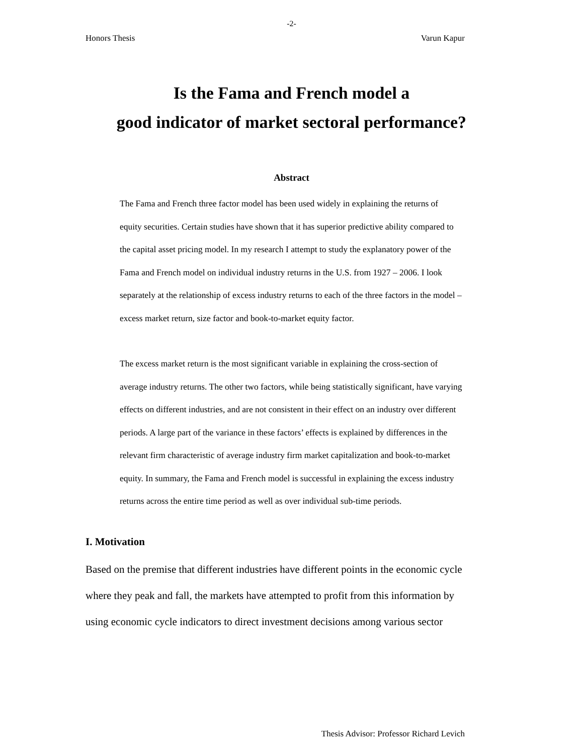-2-
Honors Thesis Varun Kapur
Is the Fama and French model a
good indicator of market sectoral performance?
Abstract
The Fama and French three factor model has been used widely in explaining the returns of equity securities. Certain studies have shown that it has superior predictive ability compared to the capital asset pricing model. In my research I attempt to study the explanatory power of the Fama and French model on individual industry returns in the U.S. from 1927 – 2006. I look separately at the relationship of excess industry returns to each of the three factors in the model – excess market return, size factor and book-to-market equity factor.
The excess market return is the most significant variable in explaining the cross-section of average industry returns. The other two factors, while being statistically significant, have varying effects on different industries, and are not consistent in their effect on an industry over different periods. A large part of the variance in these factors’ effects is explained by differences in the relevant firm characteristic of average industry firm market capitalization and book-to-market equity. In summary, the Fama and French model is successful in explaining the excess industry returns across the entire time period as well as over individual sub-time periods.
I. Motivation
Based on the premise that different industries have different points in the economic cycle where they peak and fall, the markets have attempted to profit from this information by using economic cycle indicators to direct investment decisions among various sector
Thesis Advisor: Professor Richard Levich